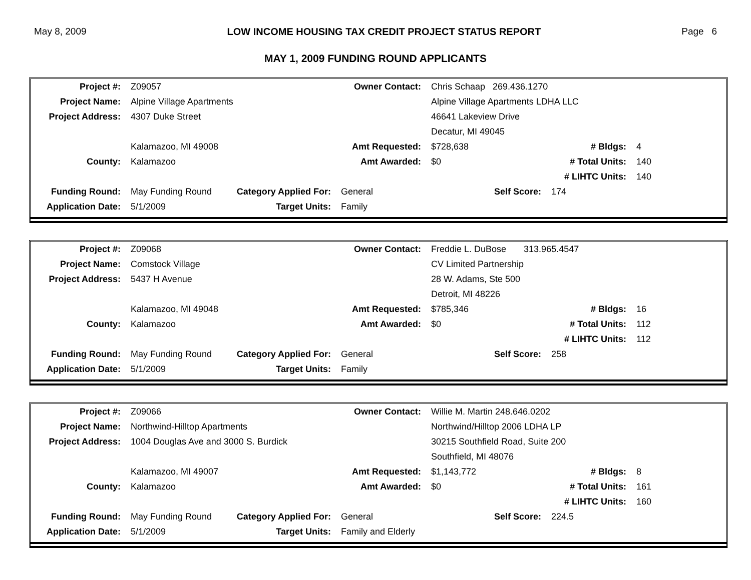May 8, 2009 LOW INCOME HOUSING TAX CREDIT PROJECT STATUS REPORT Page 6
MAY 1, 2009 FUNDING ROUND APPLICANTS
| Project #: | Z09057 | | Owner Contact: | Chris Schaap 269.436.1270 | | |
| Project Name: | Alpine Village Apartments | | | Alpine Village Apartments LDHA LLC | | |
| Project Address: | 4307 Duke Street | | | 46641 Lakeview Drive | | |
| | | | | Decatur, MI 49045 | | |
| | Kalamazoo, MI 49008 | | Amt Requested: | $728,638 | # Bldgs: | 4 |
| County: | Kalamazoo | | Amt Awarded: | $0 | # Total Units: | 140 |
| | | | | | # LIHTC Units: | 140 |
| Funding Round: | May Funding Round | Category Applied For: | General | Self Score: | 174 | |
| Application Date: | 5/1/2009 | Target Units: | Family | | | |
| Project #: | Z09068 | | Owner Contact: | Freddie L. DuBose 313.965.4547 | | |
| Project Name: | Comstock Village | | | CV Limited Partnership | | |
| Project Address: | 5437 H Avenue | | | 28 W. Adams, Ste 500 | | |
| | | | | Detroit, MI 48226 | | |
| | Kalamazoo, MI 49048 | | Amt Requested: | $785,346 | # Bldgs: | 16 |
| County: | Kalamazoo | | Amt Awarded: | $0 | # Total Units: | 112 |
| | | | | | # LIHTC Units: | 112 |
| Funding Round: | May Funding Round | Category Applied For: | General | Self Score: | 258 | |
| Application Date: | 5/1/2009 | Target Units: | Family | | | |
| Project #: | Z09066 | | Owner Contact: | Willie M. Martin 248.646.0202 | | |
| Project Name: | Northwind-Hilltop Apartments | | | Northwind/Hilltop 2006 LDHA LP | | |
| Project Address: | 1004 Douglas Ave and 3000 S. Burdick | | | 30215 Southfield Road, Suite 200 | | |
| | | | | Southfield, MI 48076 | | |
| | Kalamazoo, MI 49007 | | Amt Requested: | $1,143,772 | # Bldgs: | 8 |
| County: | Kalamazoo | | Amt Awarded: | $0 | # Total Units: | 161 |
| | | | | | # LIHTC Units: | 160 |
| Funding Round: | May Funding Round | Category Applied For: | General | Self Score: | 224.5 | |
| Application Date: | 5/1/2009 | Target Units: | Family and Elderly | | | |